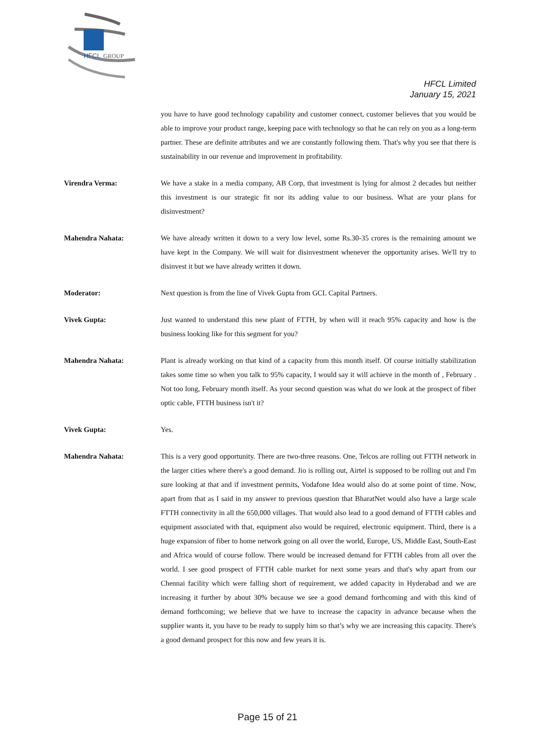HFCL
GROUP
HFCL Limited
January 15, 2021
you have to have good technology capability and customer connect, customer believes that you would be able to improve your product range, keeping pace with technology so that he can rely on you as a long-term partner. These are definite attributes and we are constantly following them. That's why you see that there is sustainability in our revenue and improvement in profitability.
Virendra Verma: We have a stake in a media company, AB Corp, that investment is lying for almost 2 decades but neither this investment is our strategic fit nor its adding value to our business. What are your plans for disinvestment?
Mahendra Nahata: We have already written it down to a very low level, some Rs.30-35 crores is the remaining amount we have kept in the Company. We will wait for disinvestment whenever the opportunity arises. We'll try to disinvest it but we have already written it down.
Moderator: Next question is from the line of Vivek Gupta from GCL Capital Partners.
Vivek Gupta: Just wanted to understand this new plant of FTTH, by when will it reach 95% capacity and how is the business looking like for this segment for you?
Mahendra Nahata: Plant is already working on that kind of a capacity from this month itself. Of course initially stabilization takes some time so when you talk to 95% capacity, I would say it will achieve in the month of , February . Not too long, February month itself. As your second question was what do we look at the prospect of fiber optic cable, FTTH business isn't it?
Vivek Gupta: Yes.
Mahendra Nahata: This is a very good opportunity. There are two-three reasons. One, Telcos are rolling out FTTH network in the larger cities where there's a good demand. Jio is rolling out, Airtel is supposed to be rolling out and I'm sure looking at that and if investment permits, Vodafone Idea would also do at some point of time. Now, apart from that as I said in my answer to previous question that BharatNet would also have a large scale FTTH connectivity in all the 650,000 villages. That would also lead to a good demand of FTTH cables and equipment associated with that, equipment also would be required, electronic equipment. Third, there is a huge expansion of fiber to home network going on all over the world, Europe, US, Middle East, South-East and Africa would of course follow. There would be increased demand for FTTH cables from all over the world. I see good prospect of FTTH cable market for next some years and that's why apart from our Chennai facility which were falling short of requirement, we added capacity in Hyderabad and we are increasing it further by about 30% because we see a good demand forthcoming and with this kind of demand forthcoming; we believe that we have to increase the capacity in advance because when the supplier wants it, you have to be ready to supply him so that’s why we are increasing this capacity. There's a good demand prospect for this now and few years it is.
Page 15 of 21